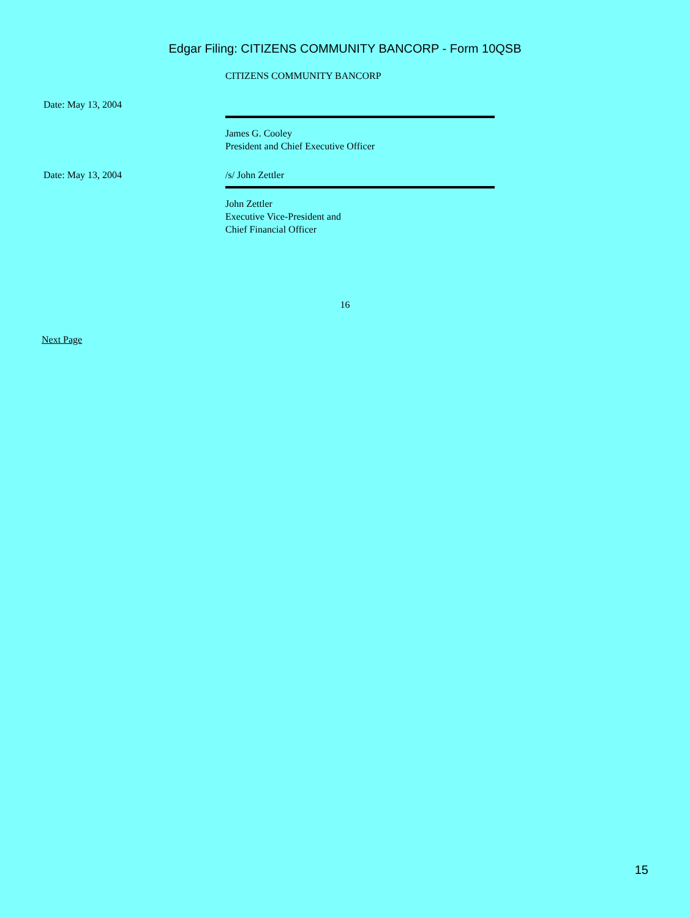Edgar Filing: CITIZENS COMMUNITY BANCORP - Form 10QSB
CITIZENS COMMUNITY BANCORP
Date: May 13, 2004
James G. Cooley
President and Chief Executive Officer
Date: May 13, 2004 /s/ John Zettler
John Zettler
Executive Vice-President and
Chief Financial Officer
16
Next Page
15